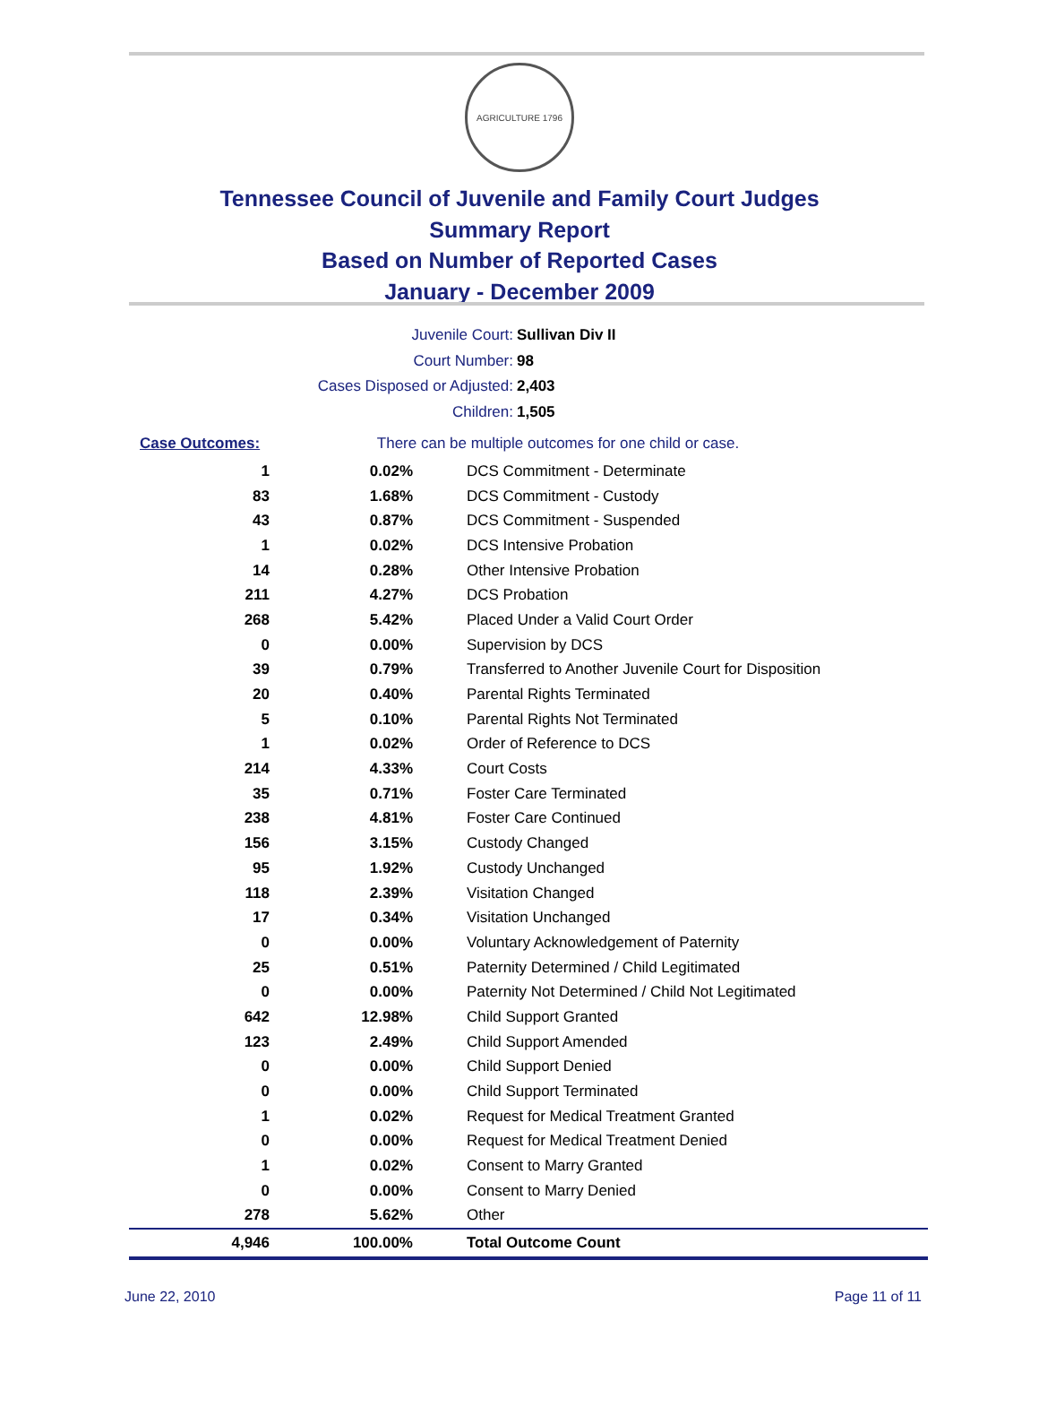AGRICULTURE 1796
Tennessee Council of Juvenile and Family Court Judges
Summary Report
Based on Number of Reported Cases
January - December 2009
Juvenile Court: Sullivan Div II
Court Number: 98
Cases Disposed or Adjusted: 2,403
Children: 1,505
| Case Outcomes: | There can be multiple outcomes for one child or case. |
| 1 | 0.02% | DCS Commitment - Determinate |
| 83 | 1.68% | DCS Commitment - Custody |
| 43 | 0.87% | DCS Commitment - Suspended |
| 1 | 0.02% | DCS Intensive Probation |
| 14 | 0.28% | Other Intensive Probation |
| 211 | 4.27% | DCS Probation |
| 268 | 5.42% | Placed Under a Valid Court Order |
| 0 | 0.00% | Supervision by DCS |
| 39 | 0.79% | Transferred to Another Juvenile Court for Disposition |
| 20 | 0.40% | Parental Rights Terminated |
| 5 | 0.10% | Parental Rights Not Terminated |
| 1 | 0.02% | Order of Reference to DCS |
| 214 | 4.33% | Court Costs |
| 35 | 0.71% | Foster Care Terminated |
| 238 | 4.81% | Foster Care Continued |
| 156 | 3.15% | Custody Changed |
| 95 | 1.92% | Custody Unchanged |
| 118 | 2.39% | Visitation Changed |
| 17 | 0.34% | Visitation Unchanged |
| 0 | 0.00% | Voluntary Acknowledgement of Paternity |
| 25 | 0.51% | Paternity Determined / Child Legitimated |
| 0 | 0.00% | Paternity Not Determined / Child Not Legitimated |
| 642 | 12.98% | Child Support Granted |
| 123 | 2.49% | Child Support Amended |
| 0 | 0.00% | Child Support Denied |
| 0 | 0.00% | Child Support Terminated |
| 1 | 0.02% | Request for Medical Treatment Granted |
| 0 | 0.00% | Request for Medical Treatment Denied |
| 1 | 0.02% | Consent to Marry Granted |
| 0 | 0.00% | Consent to Marry Denied |
| 278 | 5.62% | Other |
| 4,946 | 100.00% | Total Outcome Count |
June 22, 2010 Page 11 of 11